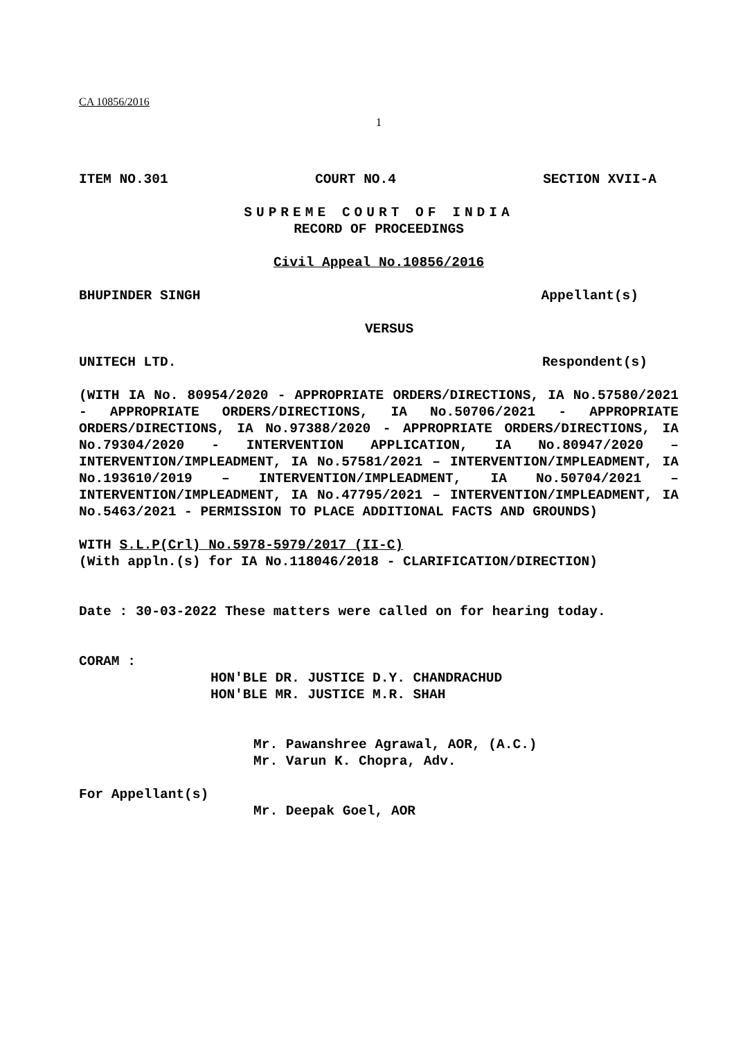CA 10856/2016
1
ITEM NO.301 COURT NO.4 SECTION XVII-A
SUPREME COURT OF INDIA
RECORD OF PROCEEDINGS
Civil Appeal No.10856/2016
BHUPINDER SINGH Appellant(s)
VERSUS
UNITECH LTD. Respondent(s)
(WITH IA No. 80954/2020 - APPROPRIATE ORDERS/DIRECTIONS, IA No.57580/2021 - APPROPRIATE ORDERS/DIRECTIONS, IA No.50706/2021 - APPROPRIATE ORDERS/DIRECTIONS, IA No.97388/2020 - APPROPRIATE ORDERS/DIRECTIONS, IA No.79304/2020 - INTERVENTION APPLICATION, IA No.80947/2020 – INTERVENTION/IMPLEADMENT, IA No.57581/2021 – INTERVENTION/IMPLEADMENT, IA No.193610/2019 – INTERVENTION/IMPLEADMENT, IA No.50704/2021 – INTERVENTION/IMPLEADMENT, IA No.47795/2021 – INTERVENTION/IMPLEADMENT, IA No.5463/2021 - PERMISSION TO PLACE ADDITIONAL FACTS AND GROUNDS)
WITH S.L.P(Crl) No.5978-5979/2017 (II-C)
(With appln.(s) for IA No.118046/2018 - CLARIFICATION/DIRECTION)
Date : 30-03-2022 These matters were called on for hearing today.
CORAM :
HON'BLE DR. JUSTICE D.Y. CHANDRACHUD
HON'BLE MR. JUSTICE M.R. SHAH
Mr. Pawanshree Agrawal, AOR, (A.C.)
Mr. Varun K. Chopra, Adv.
For Appellant(s)
Mr. Deepak Goel, AOR